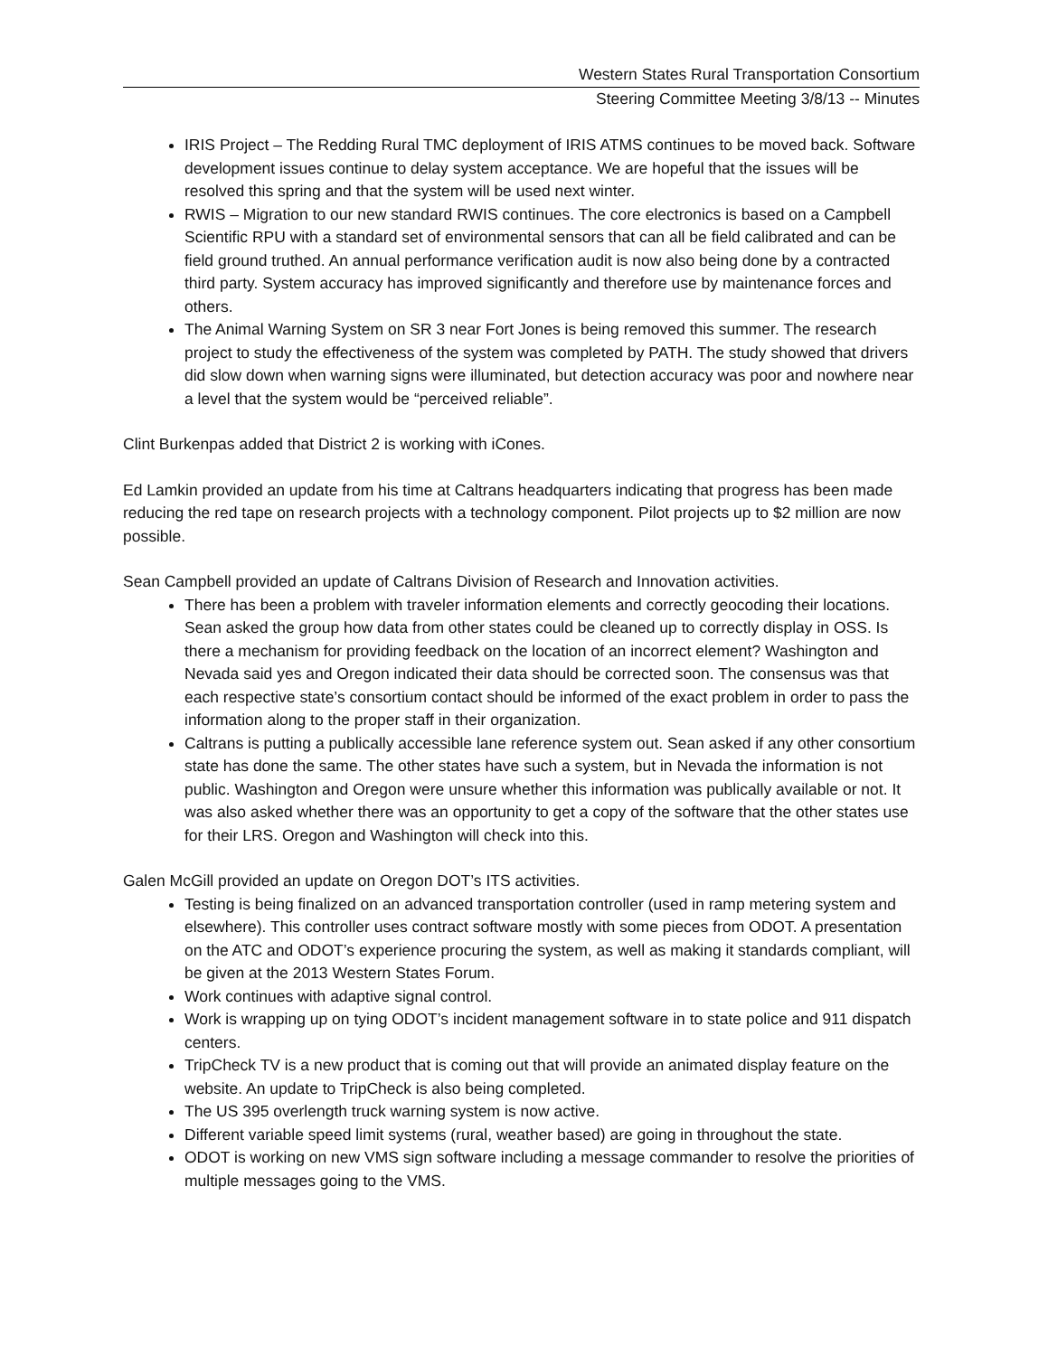Western States Rural Transportation Consortium
Steering Committee Meeting 3/8/13 -- Minutes
IRIS Project – The Redding Rural TMC deployment of IRIS ATMS continues to be moved back. Software development issues continue to delay system acceptance. We are hopeful that the issues will be resolved this spring and that the system will be used next winter.
RWIS – Migration to our new standard RWIS continues. The core electronics is based on a Campbell Scientific RPU with a standard set of environmental sensors that can all be field calibrated and can be field ground truthed. An annual performance verification audit is now also being done by a contracted third party. System accuracy has improved significantly and therefore use by maintenance forces and others.
The Animal Warning System on SR 3 near Fort Jones is being removed this summer. The research project to study the effectiveness of the system was completed by PATH. The study showed that drivers did slow down when warning signs were illuminated, but detection accuracy was poor and nowhere near a level that the system would be “perceived reliable”.
Clint Burkenpas added that District 2 is working with iCones.
Ed Lamkin provided an update from his time at Caltrans headquarters indicating that progress has been made reducing the red tape on research projects with a technology component. Pilot projects up to $2 million are now possible.
Sean Campbell provided an update of Caltrans Division of Research and Innovation activities.
There has been a problem with traveler information elements and correctly geocoding their locations. Sean asked the group how data from other states could be cleaned up to correctly display in OSS. Is there a mechanism for providing feedback on the location of an incorrect element? Washington and Nevada said yes and Oregon indicated their data should be corrected soon. The consensus was that each respective state’s consortium contact should be informed of the exact problem in order to pass the information along to the proper staff in their organization.
Caltrans is putting a publically accessible lane reference system out. Sean asked if any other consortium state has done the same. The other states have such a system, but in Nevada the information is not public. Washington and Oregon were unsure whether this information was publically available or not. It was also asked whether there was an opportunity to get a copy of the software that the other states use for their LRS. Oregon and Washington will check into this.
Galen McGill provided an update on Oregon DOT’s ITS activities.
Testing is being finalized on an advanced transportation controller (used in ramp metering system and elsewhere). This controller uses contract software mostly with some pieces from ODOT. A presentation on the ATC and ODOT’s experience procuring the system, as well as making it standards compliant, will be given at the 2013 Western States Forum.
Work continues with adaptive signal control.
Work is wrapping up on tying ODOT’s incident management software in to state police and 911 dispatch centers.
TripCheck TV is a new product that is coming out that will provide an animated display feature on the website. An update to TripCheck is also being completed.
The US 395 overlength truck warning system is now active.
Different variable speed limit systems (rural, weather based) are going in throughout the state.
ODOT is working on new VMS sign software including a message commander to resolve the priorities of multiple messages going to the VMS.